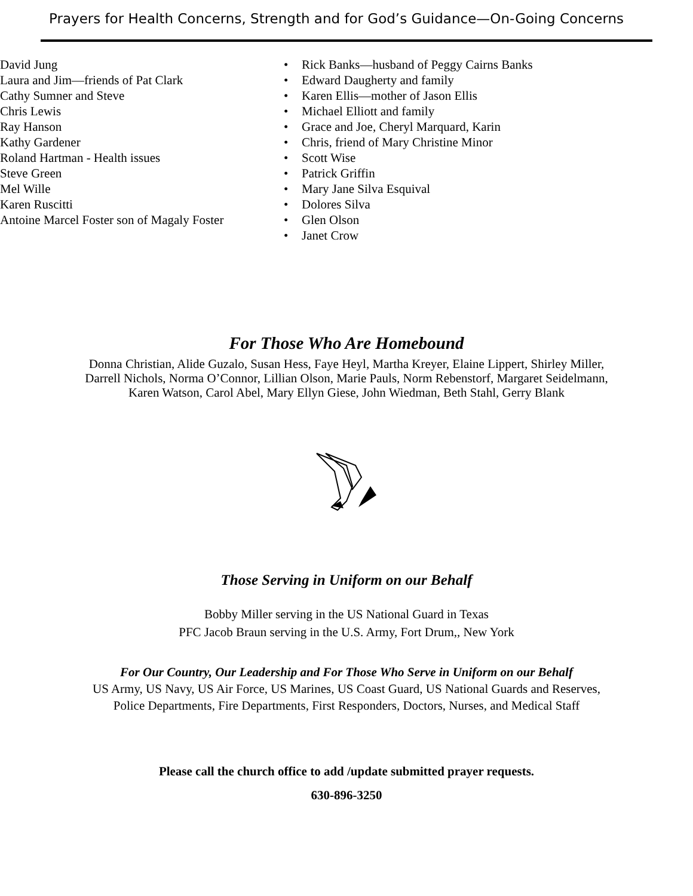Prayers for Health Concerns, Strength and for God’s Guidance—On-Going Concerns
• David Jung
• Laura and Jim—friends of Pat Clark
• Cathy Sumner and Steve
• Chris Lewis
• Ray Hanson
• Kathy Gardener
• Roland Hartman - Health issues
• Steve Green
• Mel Wille
• Karen Ruscitti
• Antoine Marcel Foster son of Magaly Foster
• Rick Banks—husband of Peggy Cairns Banks
• Edward Daugherty and family
• Karen Ellis—mother of Jason Ellis
• Michael Elliott and family
• Grace and Joe, Cheryl Marquard, Karin
• Chris, friend of Mary Christine Minor
• Scott Wise
• Patrick Griffin
• Mary Jane Silva Esquival
• Dolores Silva
• Glen Olson
• Janet Crow
For Those Who Are Homebound
Donna Christian, Alide Guzalo, Susan Hess, Faye Heyl, Martha Kreyer, Elaine Lippert, Shirley Miller,
Darrell Nichols, Norma O’Connor, Lillian Olson, Marie Pauls, Norm Rebenstorf, Margaret Seidelmann,
Karen Watson, Carol Abel, Mary Ellyn Giese, John Wiedman, Beth Stahl, Gerry Blank
Those Serving in Uniform on our Behalf
Bobby Miller serving in the US National Guard in Texas
PFC Jacob Braun serving in the U.S. Army, Fort Drum,, New York
For Our Country, Our Leadership and For Those Who Serve in Uniform on our Behalf
US Army, US Navy, US Air Force, US Marines, US Coast Guard, US National Guards and Reserves,
Police Departments, Fire Departments, First Responders, Doctors, Nurses, and Medical Staff
Please call the church office to add /update submitted prayer requests.
630-896-3250